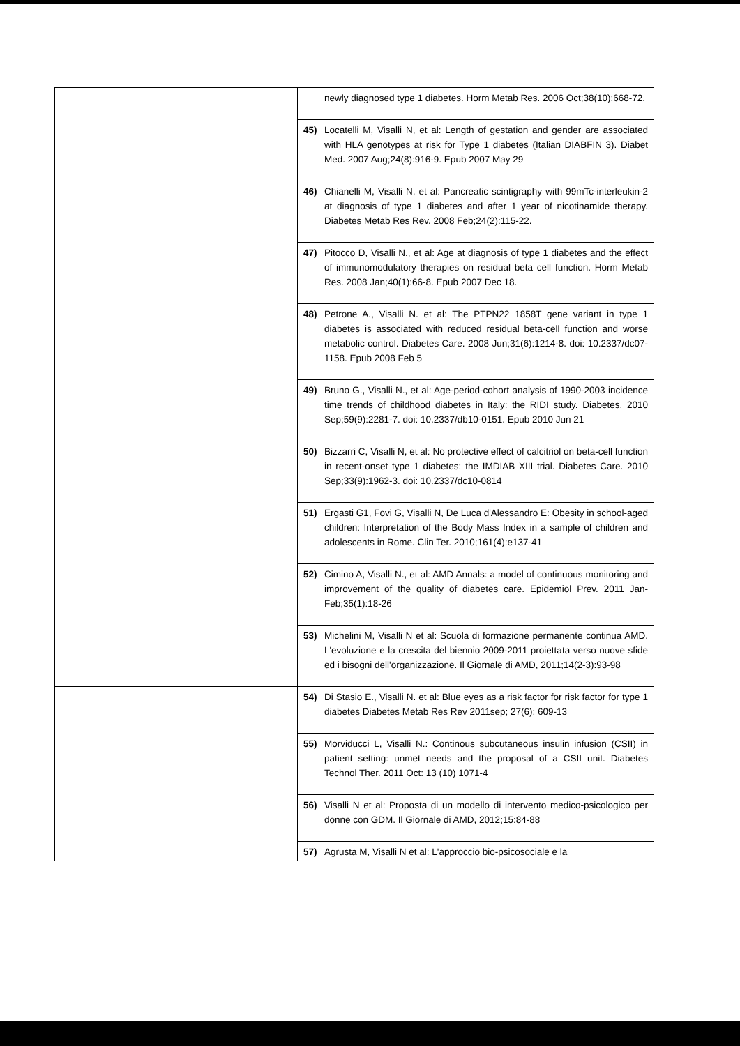| | newly diagnosed type 1 diabetes. Horm Metab Res. 2006 Oct;38(10):668-72. |
| | 45) Locatelli M, Visalli N, et al: Length of gestation and gender are associated with HLA genotypes at risk for Type 1 diabetes (Italian DIABFIN 3). Diabet Med. 2007 Aug;24(8):916-9. Epub 2007 May 29 |
| | 46) Chianelli M, Visalli N, et al: Pancreatic scintigraphy with 99mTc-interleukin-2 at diagnosis of type 1 diabetes and after 1 year of nicotinamide therapy. Diabetes Metab Res Rev. 2008 Feb;24(2):115-22. |
| | 47) Pitocco D, Visalli N., et al: Age at diagnosis of type 1 diabetes and the effect of immunomodulatory therapies on residual beta cell function. Horm Metab Res. 2008 Jan;40(1):66-8. Epub 2007 Dec 18. |
| | 48) Petrone A., Visalli N. et al: The PTPN22 1858T gene variant in type 1 diabetes is associated with reduced residual beta-cell function and worse metabolic control. Diabetes Care. 2008 Jun;31(6):1214-8. doi: 10.2337/dc07-1158. Epub 2008 Feb 5 |
| | 49) Bruno G., Visalli N., et al: Age-period-cohort analysis of 1990-2003 incidence time trends of childhood diabetes in Italy: the RIDI study. Diabetes. 2010 Sep;59(9):2281-7. doi: 10.2337/db10-0151. Epub 2010 Jun 21 |
| | 50) Bizzarri C, Visalli N, et al: No protective effect of calcitriol on beta-cell function in recent-onset type 1 diabetes: the IMDIAB XIII trial. Diabetes Care. 2010 Sep;33(9):1962-3. doi: 10.2337/dc10-0814 |
| | 51) Ergasti G1, Fovi G, Visalli N, De Luca d'Alessandro E: Obesity in school-aged children: Interpretation of the Body Mass Index in a sample of children and adolescents in Rome. Clin Ter. 2010;161(4):e137-41 |
| | 52) Cimino A, Visalli N., et al: AMD Annals: a model of continuous monitoring and improvement of the quality of diabetes care. Epidemiol Prev. 2011 Jan-Feb;35(1):18-26 |
| | 53) Michelini M, Visalli N et al: Scuola di formazione permanente continua AMD. L'evoluzione e la crescita del biennio 2009-2011 proiettata verso nuove sfide ed i bisogni dell'organizzazione. Il Giornale di AMD, 2011;14(2-3):93-98 |
| | 54) Di Stasio E., Visalli N. et al: Blue eyes as a risk factor for risk factor for type 1 diabetes Diabetes Metab Res Rev 2011sep; 27(6): 609-13 |
| | 55) Morviducci L, Visalli N.: Continous subcutaneous insulin infusion (CSII) in patient setting: unmet needs and the proposal of a CSII unit. Diabetes Technol Ther. 2011 Oct: 13 (10) 1071-4 |
| | 56) Visalli N et al: Proposta di un modello di intervento medico-psicologico per donne con GDM. Il Giornale di AMD, 2012;15:84-88 |
| | 57) Agrusta M, Visalli N et al: L'approccio bio-psicosociale e la |